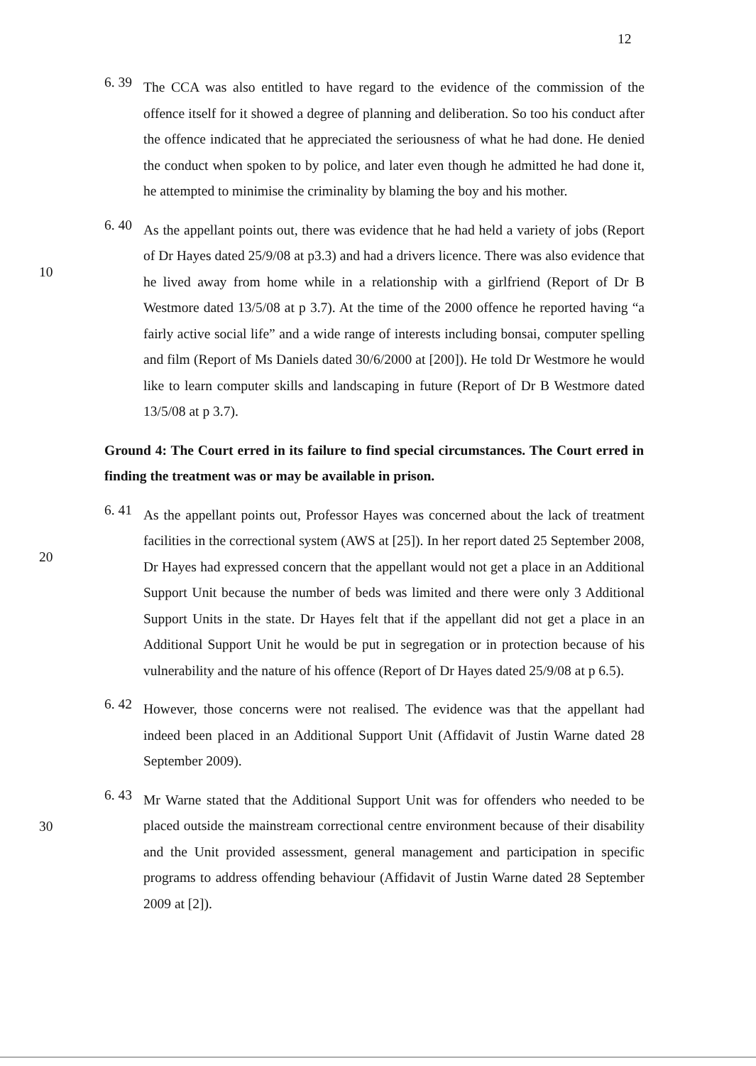12
6. 39
The CCA was also entitled to have regard to the evidence of the commission of the offence itself for it showed a degree of planning and deliberation. So too his conduct after the offence indicated that he appreciated the seriousness of what he had done. He denied the conduct when spoken to by police, and later even though he admitted he had done it, he attempted to minimise the criminality by blaming the boy and his mother.
10 6. 40
As the appellant points out, there was evidence that he had held a variety of jobs (Report of Dr Hayes dated 25/9/08 at p3.3) and had a drivers licence. There was also evidence that he lived away from home while in a relationship with a girlfriend (Report of Dr B Westmore dated 13/5/08 at p 3.7). At the time of the 2000 offence he reported having “a fairly active social life” and a wide range of interests including bonsai, computer spelling and film (Report of Ms Daniels dated 30/6/2000 at [200]). He told Dr Westmore he would like to learn computer skills and landscaping in future (Report of Dr B Westmore dated 13/5/08 at p 3.7).
Ground 4: The Court erred in its failure to find special circumstances. The Court erred in finding the treatment was or may be available in prison.
20 6. 41
As the appellant points out, Professor Hayes was concerned about the lack of treatment facilities in the correctional system (AWS at [25]). In her report dated 25 September 2008, Dr Hayes had expressed concern that the appellant would not get a place in an Additional Support Unit because the number of beds was limited and there were only 3 Additional Support Units in the state. Dr Hayes felt that if the appellant did not get a place in an Additional Support Unit he would be put in segregation or in protection because of his vulnerability and the nature of his offence (Report of Dr Hayes dated 25/9/08 at p 6.5).
6. 42
However, those concerns were not realised. The evidence was that the appellant had indeed been placed in an Additional Support Unit (Affidavit of Justin Warne dated 28 September 2009).
30 6. 43
Mr Warne stated that the Additional Support Unit was for offenders who needed to be placed outside the mainstream correctional centre environment because of their disability and the Unit provided assessment, general management and participation in specific programs to address offending behaviour (Affidavit of Justin Warne dated 28 September 2009 at [2]).